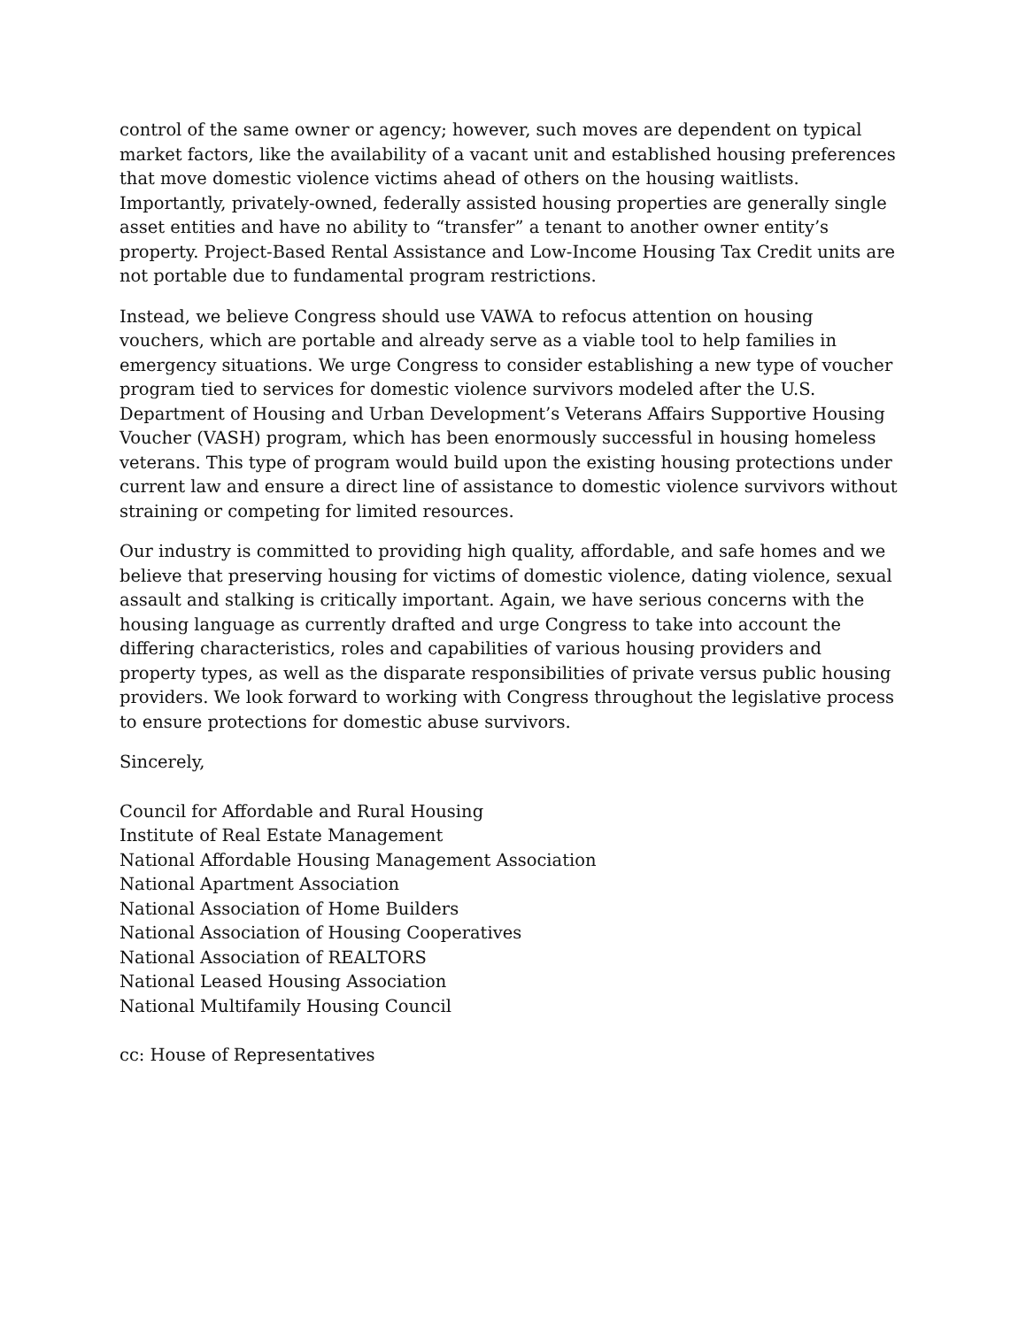control of the same owner or agency; however, such moves are dependent on typical market factors, like the availability of a vacant unit and established housing preferences that move domestic violence victims ahead of others on the housing waitlists. Importantly, privately-owned, federally assisted housing properties are generally single asset entities and have no ability to “transfer” a tenant to another owner entity’s property. Project-Based Rental Assistance and Low-Income Housing Tax Credit units are not portable due to fundamental program restrictions.
Instead, we believe Congress should use VAWA to refocus attention on housing vouchers, which are portable and already serve as a viable tool to help families in emergency situations. We urge Congress to consider establishing a new type of voucher program tied to services for domestic violence survivors modeled after the U.S. Department of Housing and Urban Development’s Veterans Affairs Supportive Housing Voucher (VASH) program, which has been enormously successful in housing homeless veterans. This type of program would build upon the existing housing protections under current law and ensure a direct line of assistance to domestic violence survivors without straining or competing for limited resources.
Our industry is committed to providing high quality, affordable, and safe homes and we believe that preserving housing for victims of domestic violence, dating violence, sexual assault and stalking is critically important. Again, we have serious concerns with the housing language as currently drafted and urge Congress to take into account the differing characteristics, roles and capabilities of various housing providers and property types, as well as the disparate responsibilities of private versus public housing providers. We look forward to working with Congress throughout the legislative process to ensure protections for domestic abuse survivors.
Sincerely,
Council for Affordable and Rural Housing
Institute of Real Estate Management
National Affordable Housing Management Association
National Apartment Association
National Association of Home Builders
National Association of Housing Cooperatives
National Association of REALTORS
National Leased Housing Association
National Multifamily Housing Council
cc: House of Representatives